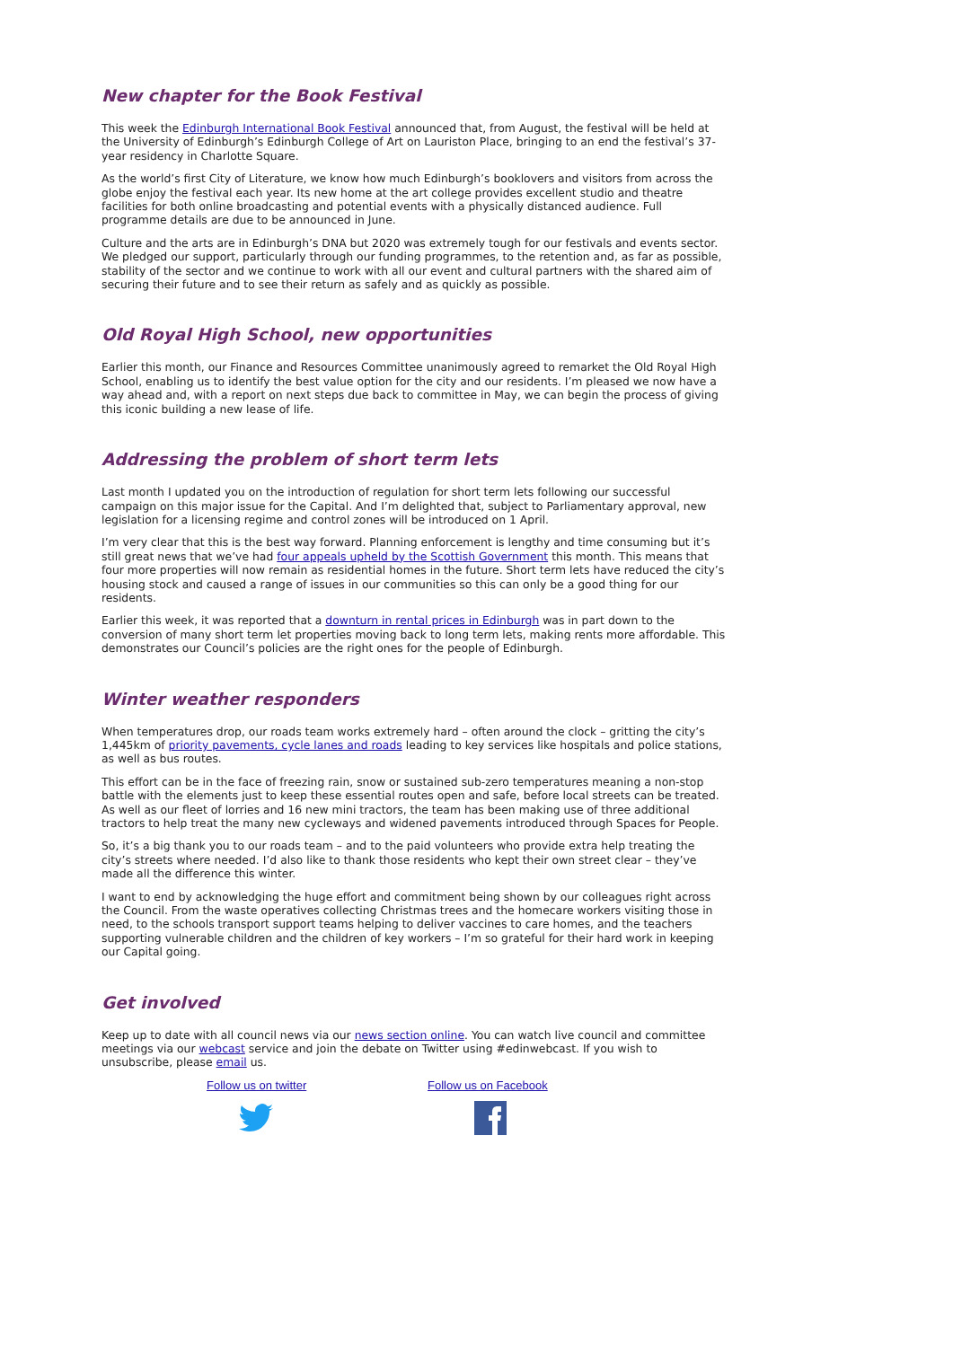New chapter for the Book Festival
This week the Edinburgh International Book Festival announced that, from August, the festival will be held at the University of Edinburgh’s Edinburgh College of Art on Lauriston Place, bringing to an end the festival’s 37-year residency in Charlotte Square.
As the world’s first City of Literature, we know how much Edinburgh’s booklovers and visitors from across the globe enjoy the festival each year. Its new home at the art college provides excellent studio and theatre facilities for both online broadcasting and potential events with a physically distanced audience. Full programme details are due to be announced in June.
Culture and the arts are in Edinburgh’s DNA but 2020 was extremely tough for our festivals and events sector. We pledged our support, particularly through our funding programmes, to the retention and, as far as possible, stability of the sector and we continue to work with all our event and cultural partners with the shared aim of securing their future and to see their return as safely and as quickly as possible.
Old Royal High School, new opportunities
Earlier this month, our Finance and Resources Committee unanimously agreed to remarket the Old Royal High School, enabling us to identify the best value option for the city and our residents. I’m pleased we now have a way ahead and, with a report on next steps due back to committee in May, we can begin the process of giving this iconic building a new lease of life.
Addressing the problem of short term lets
Last month I updated you on the introduction of regulation for short term lets following our successful campaign on this major issue for the Capital. And I’m delighted that, subject to Parliamentary approval, new legislation for a licensing regime and control zones will be introduced on 1 April.
I’m very clear that this is the best way forward. Planning enforcement is lengthy and time consuming but it’s still great news that we’ve had four appeals upheld by the Scottish Government this month. This means that four more properties will now remain as residential homes in the future. Short term lets have reduced the city’s housing stock and caused a range of issues in our communities so this can only be a good thing for our residents.
Earlier this week, it was reported that a downturn in rental prices in Edinburgh was in part down to the conversion of many short term let properties moving back to long term lets, making rents more affordable. This demonstrates our Council’s policies are the right ones for the people of Edinburgh.
Winter weather responders
When temperatures drop, our roads team works extremely hard – often around the clock – gritting the city’s 1,445km of priority pavements, cycle lanes and roads leading to key services like hospitals and police stations, as well as bus routes.
This effort can be in the face of freezing rain, snow or sustained sub-zero temperatures meaning a non-stop battle with the elements just to keep these essential routes open and safe, before local streets can be treated. As well as our fleet of lorries and 16 new mini tractors, the team has been making use of three additional tractors to help treat the many new cycleways and widened pavements introduced through Spaces for People.
So, it’s a big thank you to our roads team – and to the paid volunteers who provide extra help treating the city’s streets where needed. I’d also like to thank those residents who kept their own street clear – they’ve made all the difference this winter.
I want to end by acknowledging the huge effort and commitment being shown by our colleagues right across the Council. From the waste operatives collecting Christmas trees and the homecare workers visiting those in need, to the schools transport support teams helping to deliver vaccines to care homes, and the teachers supporting vulnerable children and the children of key workers – I’m so grateful for their hard work in keeping our Capital going.
Get involved
Keep up to date with all council news via our news section online. You can watch live council and committee meetings via our webcast service and join the debate on Twitter using #edinwebcast. If you wish to unsubscribe, please email us.
Follow us on twitter
Follow us on Facebook